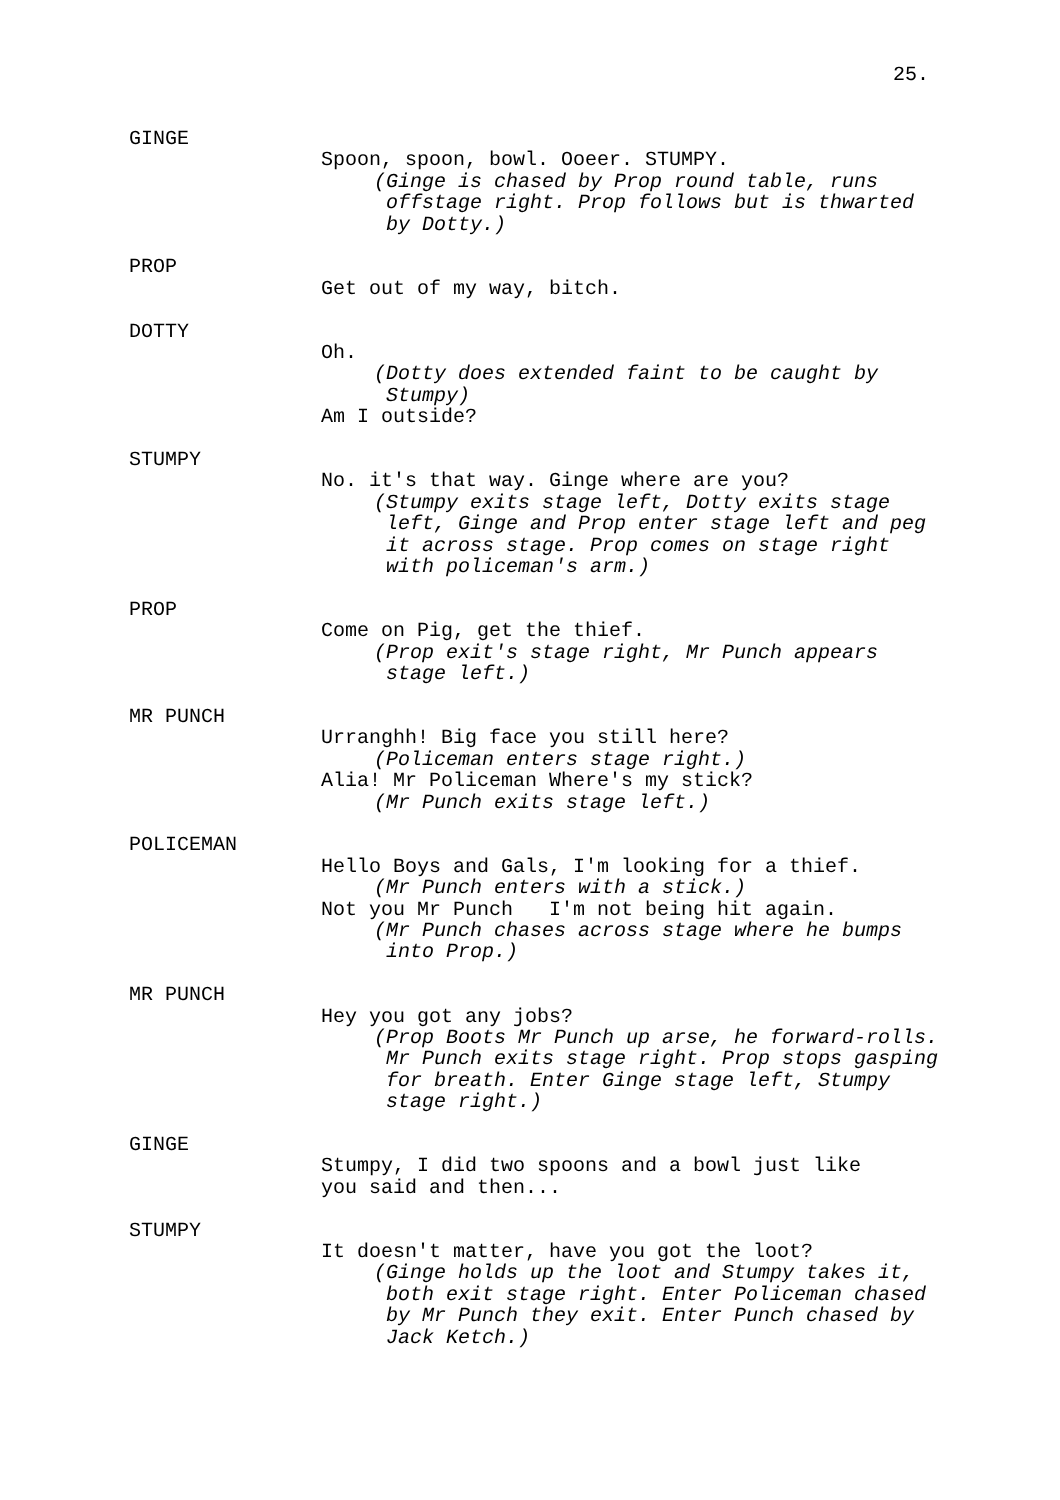25.
GINGE
Spoon, spoon, bowl. Ooeer. STUMPY.
(Ginge is chased by Prop round table, runs
offstage right. Prop follows but is thwarted
by Dotty.)
PROP
Get out of my way, bitch.
DOTTY
Oh.
(Dotty does extended faint to be caught by
Stumpy)
Am I outside?
STUMPY
No. it's that way. Ginge where are you?
(Stumpy exits stage left, Dotty exits stage
left, Ginge and Prop enter stage left and peg
it across stage. Prop comes on stage right
with policeman's arm.)
PROP
Come on Pig, get the thief.
(Prop exit's stage right, Mr Punch appears
stage left.)
MR PUNCH
Urranghh! Big face you still here?
(Policeman enters stage right.)
Alia! Mr Policeman Where's my stick?
(Mr Punch exits stage left.)
POLICEMAN
Hello Boys and Gals, I'm looking for a thief.
(Mr Punch enters with a stick.)
Not you Mr Punch I'm not being hit again.
(Mr Punch chases across stage where he bumps
into Prop.)
MR PUNCH
Hey you got any jobs?
(Prop Boots Mr Punch up arse, he forward-rolls.
Mr Punch exits stage right. Prop stops gasping
for breath. Enter Ginge stage left, Stumpy
stage right.)
GINGE
Stumpy, I did two spoons and a bowl just like
you said and then...
STUMPY
It doesn't matter, have you got the loot?
(Ginge holds up the loot and Stumpy takes it,
both exit stage right. Enter Policeman chased
by Mr Punch they exit. Enter Punch chased by
Jack Ketch.)